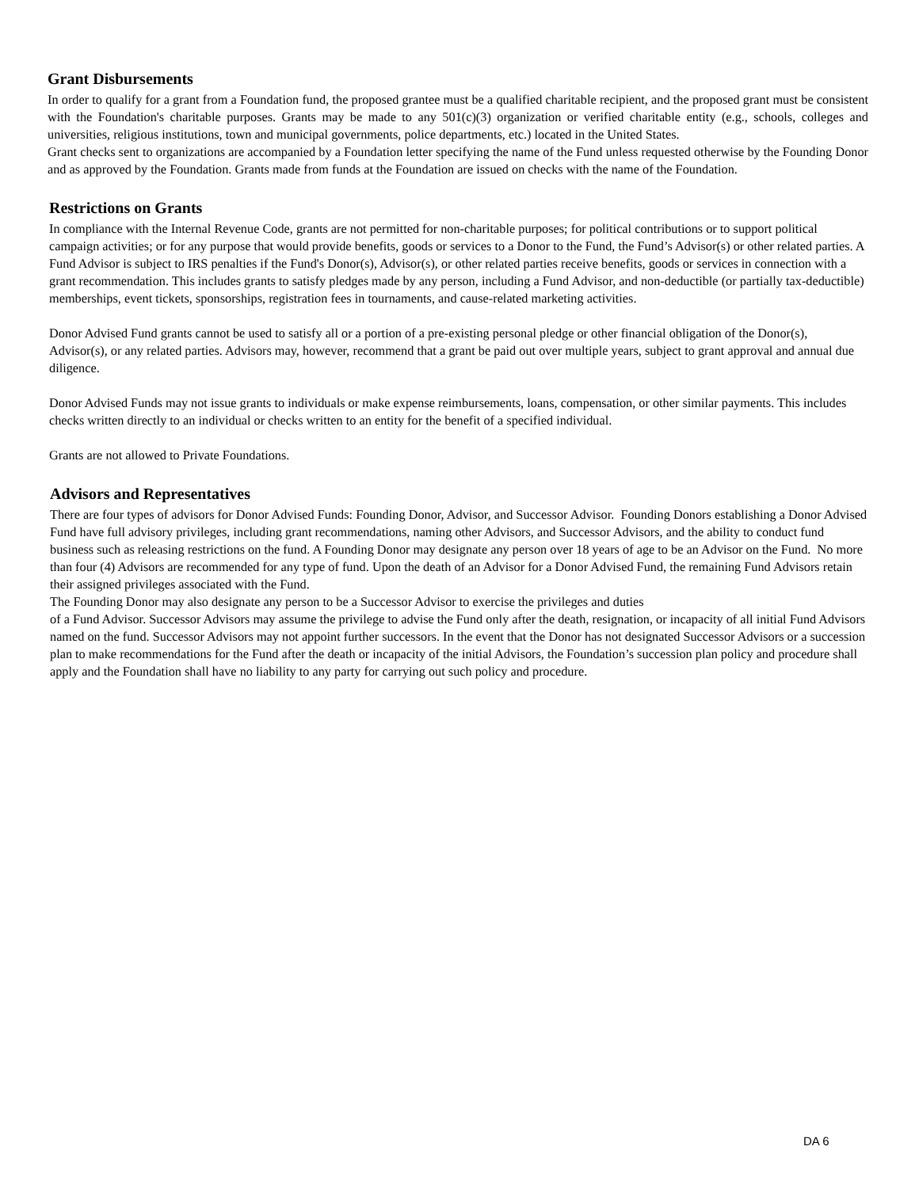Grant Disbursements
In order to qualify for a grant from a Foundation fund, the proposed grantee must be a qualified charitable recipient, and the proposed grant must be consistent with the Foundation's charitable purposes. Grants may be made to any 501(c)(3) organization or verified charitable entity (e.g., schools, colleges and universities, religious institutions, town and municipal governments, police departments, etc.) located in the United States.
Grant checks sent to organizations are accompanied by a Foundation letter specifying the name of the Fund unless requested otherwise by the Founding Donor and as approved by the Foundation. Grants made from funds at the Foundation are issued on checks with the name of the Foundation.
Restrictions on Grants
In compliance with the Internal Revenue Code, grants are not permitted for non-charitable purposes; for political contributions or to support political campaign activities; or for any purpose that would provide benefits, goods or services to a Donor to the Fund, the Fund’s Advisor(s) or other related parties. A Fund Advisor is subject to IRS penalties if the Fund's Donor(s), Advisor(s), or other related parties receive benefits, goods or services in connection with a grant recommendation. This includes grants to satisfy pledges made by any person, including a Fund Advisor, and non-deductible (or partially tax-deductible) memberships, event tickets, sponsorships, registration fees in tournaments, and cause-related marketing activities.
Donor Advised Fund grants cannot be used to satisfy all or a portion of a pre-existing personal pledge or other financial obligation of the Donor(s), Advisor(s), or any related parties. Advisors may, however, recommend that a grant be paid out over multiple years, subject to grant approval and annual due diligence.
Donor Advised Funds may not issue grants to individuals or make expense reimbursements, loans, compensation, or other similar payments. This includes checks written directly to an individual or checks written to an entity for the benefit of a specified individual.
Grants are not allowed to Private Foundations.
Advisors and Representatives
There are four types of advisors for Donor Advised Funds: Founding Donor, Advisor, and Successor Advisor. Founding Donors establishing a Donor Advised Fund have full advisory privileges, including grant recommendations, naming other Advisors, and Successor Advisors, and the ability to conduct fund business such as releasing restrictions on the fund. A Founding Donor may designate any person over 18 years of age to be an Advisor on the Fund. No more than four (4) Advisors are recommended for any type of fund. Upon the death of an Advisor for a Donor Advised Fund, the remaining Fund Advisors retain their assigned privileges associated with the Fund.
The Founding Donor may also designate any person to be a Successor Advisor to exercise the privileges and duties
of a Fund Advisor. Successor Advisors may assume the privilege to advise the Fund only after the death, resignation, or incapacity of all initial Fund Advisors named on the fund. Successor Advisors may not appoint further successors. In the event that the Donor has not designated Successor Advisors or a succession plan to make recommendations for the Fund after the death or incapacity of the initial Advisors, the Foundation’s succession plan policy and procedure shall apply and the Foundation shall have no liability to any party for carrying out such policy and procedure.
DA 6